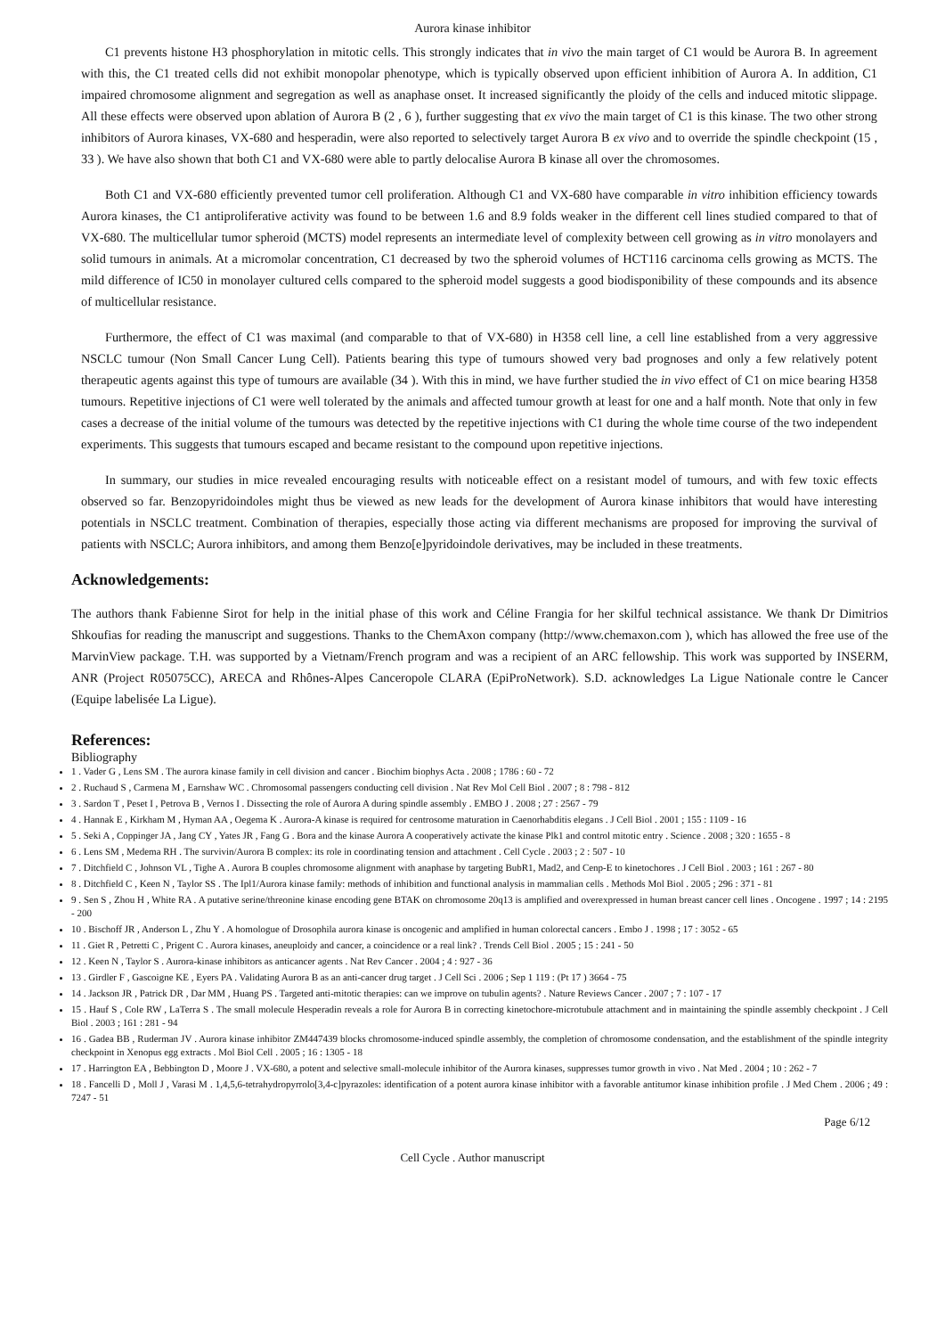Aurora kinase inhibitor
C1 prevents histone H3 phosphorylation in mitotic cells. This strongly indicates that in vivo the main target of C1 would be Aurora B. In agreement with this, the C1 treated cells did not exhibit monopolar phenotype, which is typically observed upon efficient inhibition of Aurora A. In addition, C1 impaired chromosome alignment and segregation as well as anaphase onset. It increased significantly the ploidy of the cells and induced mitotic slippage. All these effects were observed upon ablation of Aurora B (2 , 6 ), further suggesting that ex vivo the main target of C1 is this kinase. The two other strong inhibitors of Aurora kinases, VX-680 and hesperadin, were also reported to selectively target Aurora B ex vivo and to override the spindle checkpoint (15 , 33 ). We have also shown that both C1 and VX-680 were able to partly delocalise Aurora B kinase all over the chromosomes.
Both C1 and VX-680 efficiently prevented tumor cell proliferation. Although C1 and VX-680 have comparable in vitro inhibition efficiency towards Aurora kinases, the C1 antiproliferative activity was found to be between 1.6 and 8.9 folds weaker in the different cell lines studied compared to that of VX-680. The multicellular tumor spheroid (MCTS) model represents an intermediate level of complexity between cell growing as in vitro monolayers and solid tumours in animals. At a micromolar concentration, C1 decreased by two the spheroid volumes of HCT116 carcinoma cells growing as MCTS. The mild difference of IC50 in monolayer cultured cells compared to the spheroid model suggests a good biodisponibility of these compounds and its absence of multicellular resistance.
Furthermore, the effect of C1 was maximal (and comparable to that of VX-680) in H358 cell line, a cell line established from a very aggressive NSCLC tumour (Non Small Cancer Lung Cell). Patients bearing this type of tumours showed very bad prognoses and only a few relatively potent therapeutic agents against this type of tumours are available (34 ). With this in mind, we have further studied the in vivo effect of C1 on mice bearing H358 tumours. Repetitive injections of C1 were well tolerated by the animals and affected tumour growth at least for one and a half month. Note that only in few cases a decrease of the initial volume of the tumours was detected by the repetitive injections with C1 during the whole time course of the two independent experiments. This suggests that tumours escaped and became resistant to the compound upon repetitive injections.
In summary, our studies in mice revealed encouraging results with noticeable effect on a resistant model of tumours, and with few toxic effects observed so far. Benzopyridoindoles might thus be viewed as new leads for the development of Aurora kinase inhibitors that would have interesting potentials in NSCLC treatment. Combination of therapies, especially those acting via different mechanisms are proposed for improving the survival of patients with NSCLC; Aurora inhibitors, and among them Benzo[e]pyridoindole derivatives, may be included in these treatments.
Acknowledgements:
The authors thank Fabienne Sirot for help in the initial phase of this work and Céline Frangia for her skilful technical assistance. We thank Dr Dimitrios Shkoufias for reading the manuscript and suggestions. Thanks to the ChemAxon company (http://www.chemaxon.com ), which has allowed the free use of the MarvinView package. T.H. was supported by a Vietnam/French program and was a recipient of an ARC fellowship. This work was supported by INSERM, ANR (Project R05075CC), ARECA and Rhônes-Alpes Canceropole CLARA (EpiProNetwork). S.D. acknowledges La Ligue Nationale contre le Cancer (Equipe labelisée La Ligue).
References:
Bibliography
1 . Vader G , Lens SM . The aurora kinase family in cell division and cancer . Biochim biophys Acta . 2008 ; 1786 : 60 - 72
2 . Ruchaud S , Carmena M , Earnshaw WC . Chromosomal passengers conducting cell division . Nat Rev Mol Cell Biol . 2007 ; 8 : 798 - 812
3 . Sardon T , Peset I , Petrova B , Vernos I . Dissecting the role of Aurora A during spindle assembly . EMBO J . 2008 ; 27 : 2567 - 79
4 . Hannak E , Kirkham M , Hyman AA , Oegema K . Aurora-A kinase is required for centrosome maturation in Caenorhabditis elegans . J Cell Biol . 2001 ; 155 : 1109 - 16
5 . Seki A , Coppinger JA , Jang CY , Yates JR , Fang G . Bora and the kinase Aurora A cooperatively activate the kinase Plk1 and control mitotic entry . Science . 2008 ; 320 : 1655 - 8
6 . Lens SM , Medema RH . The survivin/Aurora B complex: its role in coordinating tension and attachment . Cell Cycle . 2003 ; 2 : 507 - 10
7 . Ditchfield C , Johnson VL , Tighe A . Aurora B couples chromosome alignment with anaphase by targeting BubR1, Mad2, and Cenp-E to kinetochores . J Cell Biol . 2003 ; 161 : 267 - 80
8 . Ditchfield C , Keen N , Taylor SS . The Ipl1/Aurora kinase family: methods of inhibition and functional analysis in mammalian cells . Methods Mol Biol . 2005 ; 296 : 371 - 81
9 . Sen S , Zhou H , White RA . A putative serine/threonine kinase encoding gene BTAK on chromosome 20q13 is amplified and overexpressed in human breast cancer cell lines . Oncogene . 1997 ; 14 : 2195 - 200
10 . Bischoff JR , Anderson L , Zhu Y . A homologue of Drosophila aurora kinase is oncogenic and amplified in human colorectal cancers . Embo J . 1998 ; 17 : 3052 - 65
11 . Giet R , Petretti C , Prigent C . Aurora kinases, aneuploidy and cancer, a coincidence or a real link? . Trends Cell Biol . 2005 ; 15 : 241 - 50
12 . Keen N , Taylor S . Aurora-kinase inhibitors as anticancer agents . Nat Rev Cancer . 2004 ; 4 : 927 - 36
13 . Girdler F , Gascoigne KE , Eyers PA . Validating Aurora B as an anti-cancer drug target . J Cell Sci . 2006 ; Sep 1 119 : (Pt 17 ) 3664 - 75
14 . Jackson JR , Patrick DR , Dar MM , Huang PS . Targeted anti-mitotic therapies: can we improve on tubulin agents? . Nature Reviews Cancer . 2007 ; 7 : 107 - 17
15 . Hauf S , Cole RW , LaTerra S . The small molecule Hesperadin reveals a role for Aurora B in correcting kinetochore-microtubule attachment and in maintaining the spindle assembly checkpoint . J Cell Biol . 2003 ; 161 : 281 - 94
16 . Gadea BB , Ruderman JV . Aurora kinase inhibitor ZM447439 blocks chromosome-induced spindle assembly, the completion of chromosome condensation, and the establishment of the spindle integrity checkpoint in Xenopus egg extracts . Mol Biol Cell . 2005 ; 16 : 1305 - 18
17 . Harrington EA , Bebbington D , Moore J . VX-680, a potent and selective small-molecule inhibitor of the Aurora kinases, suppresses tumor growth in vivo . Nat Med . 2004 ; 10 : 262 - 7
18 . Fancelli D , Moll J , Varasi M . 1,4,5,6-tetrahydropyrrolo[3,4-c]pyrazoles: identification of a potent aurora kinase inhibitor with a favorable antitumor kinase inhibition profile . J Med Chem . 2006 ; 49 : 7247 - 51
Page 6/12
Cell Cycle . Author manuscript